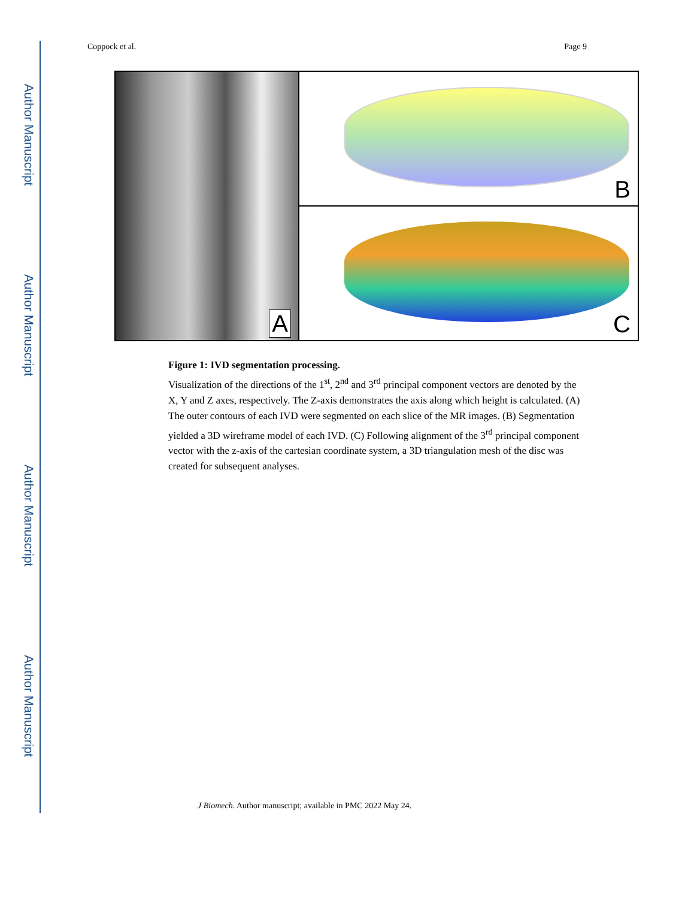Author Manuscript
Author Manuscript
Author Manuscript
Author Manuscript
Coppock et al. Page 9
A
B
C
Figure 1: IVD segmentation processing.
Visualization of the directions of the 1<sup>st</sup>, 2<sup>nd</sup> and 3<sup>rd</sup> principal component vectors are denoted by the X, Y and Z axes, respectively. The Z-axis demonstrates the axis along which height is calculated. (A) The outer contours of each IVD were segmented on each slice of the MR images. (B) Segmentation yielded a 3D wireframe model of each IVD. (C) Following alignment of the 3<sup>rd</sup> principal component vector with the z-axis of the cartesian coordinate system, a 3D triangulation mesh of the disc was created for subsequent analyses.
J Biomech. Author manuscript; available in PMC 2022 May 24.